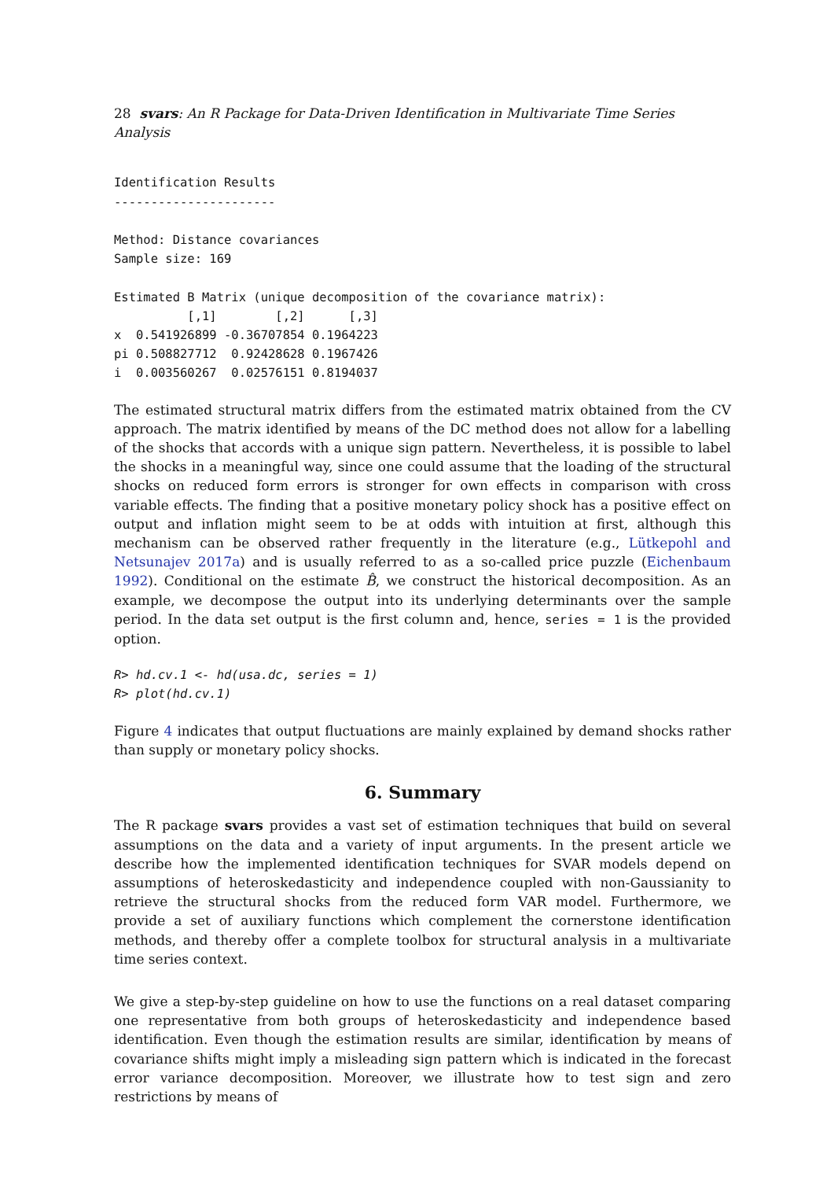28 svars: An R Package for Data-Driven Identification in Multivariate Time Series Analysis
Identification Results
----------------------

Method: Distance covariances
Sample size: 169

Estimated B Matrix (unique decomposition of the covariance matrix):
          [,1]        [,2]      [,3]
x  0.541926899 -0.36707854 0.1964223
pi 0.508827712  0.92428628 0.1967426
i  0.003560267  0.02576151 0.8194037
The estimated structural matrix differs from the estimated matrix obtained from the CV approach. The matrix identified by means of the DC method does not allow for a labelling of the shocks that accords with a unique sign pattern. Nevertheless, it is possible to label the shocks in a meaningful way, since one could assume that the loading of the structural shocks on reduced form errors is stronger for own effects in comparison with cross variable effects. The finding that a positive monetary policy shock has a positive effect on output and inflation might seem to be at odds with intuition at first, although this mechanism can be observed rather frequently in the literature (e.g., Lütkepohl and Netsunajev 2017a) and is usually referred to as a so-called price puzzle (Eichenbaum 1992). Conditional on the estimate B̂, we construct the historical decomposition. As an example, we decompose the output into its underlying determinants over the sample period. In the data set output is the first column and, hence, series = 1 is the provided option.
R> hd.cv.1 <- hd(usa.dc, series = 1)
R> plot(hd.cv.1)
Figure 4 indicates that output fluctuations are mainly explained by demand shocks rather than supply or monetary policy shocks.
6. Summary
The R package svars provides a vast set of estimation techniques that build on several assumptions on the data and a variety of input arguments. In the present article we describe how the implemented identification techniques for SVAR models depend on assumptions of heteroskedasticity and independence coupled with non-Gaussianity to retrieve the structural shocks from the reduced form VAR model. Furthermore, we provide a set of auxiliary functions which complement the cornerstone identification methods, and thereby offer a complete toolbox for structural analysis in a multivariate time series context.
We give a step-by-step guideline on how to use the functions on a real dataset comparing one representative from both groups of heteroskedasticity and independence based identification. Even though the estimation results are similar, identification by means of covariance shifts might imply a misleading sign pattern which is indicated in the forecast error variance decomposition. Moreover, we illustrate how to test sign and zero restrictions by means of